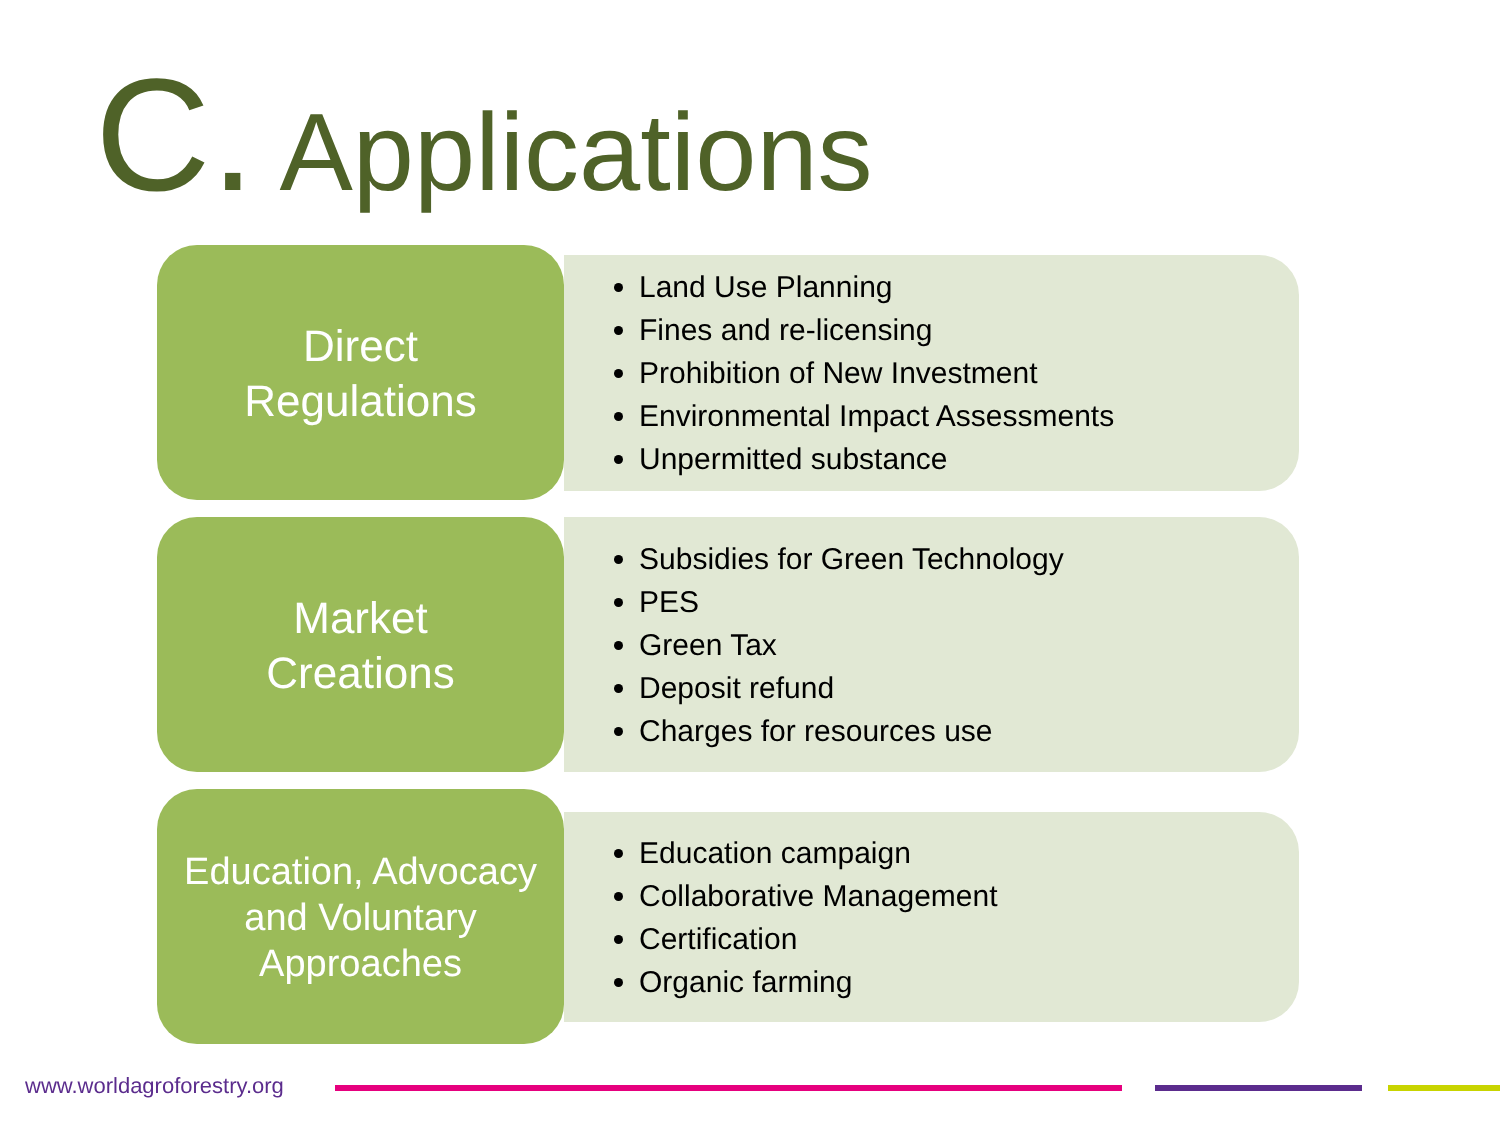C. Applications
Direct
Regulations
Land Use Planning
Fines and re-licensing
Prohibition of New Investment
Environmental Impact Assessments
Unpermitted substance
Market
Creations
Subsidies for Green Technology
PES
Green Tax
Deposit refund
Charges for resources use
Education, Advocacy
and Voluntary
Approaches
Education campaign
Collaborative Management
Certification
Organic farming
www.worldagroforestry.org